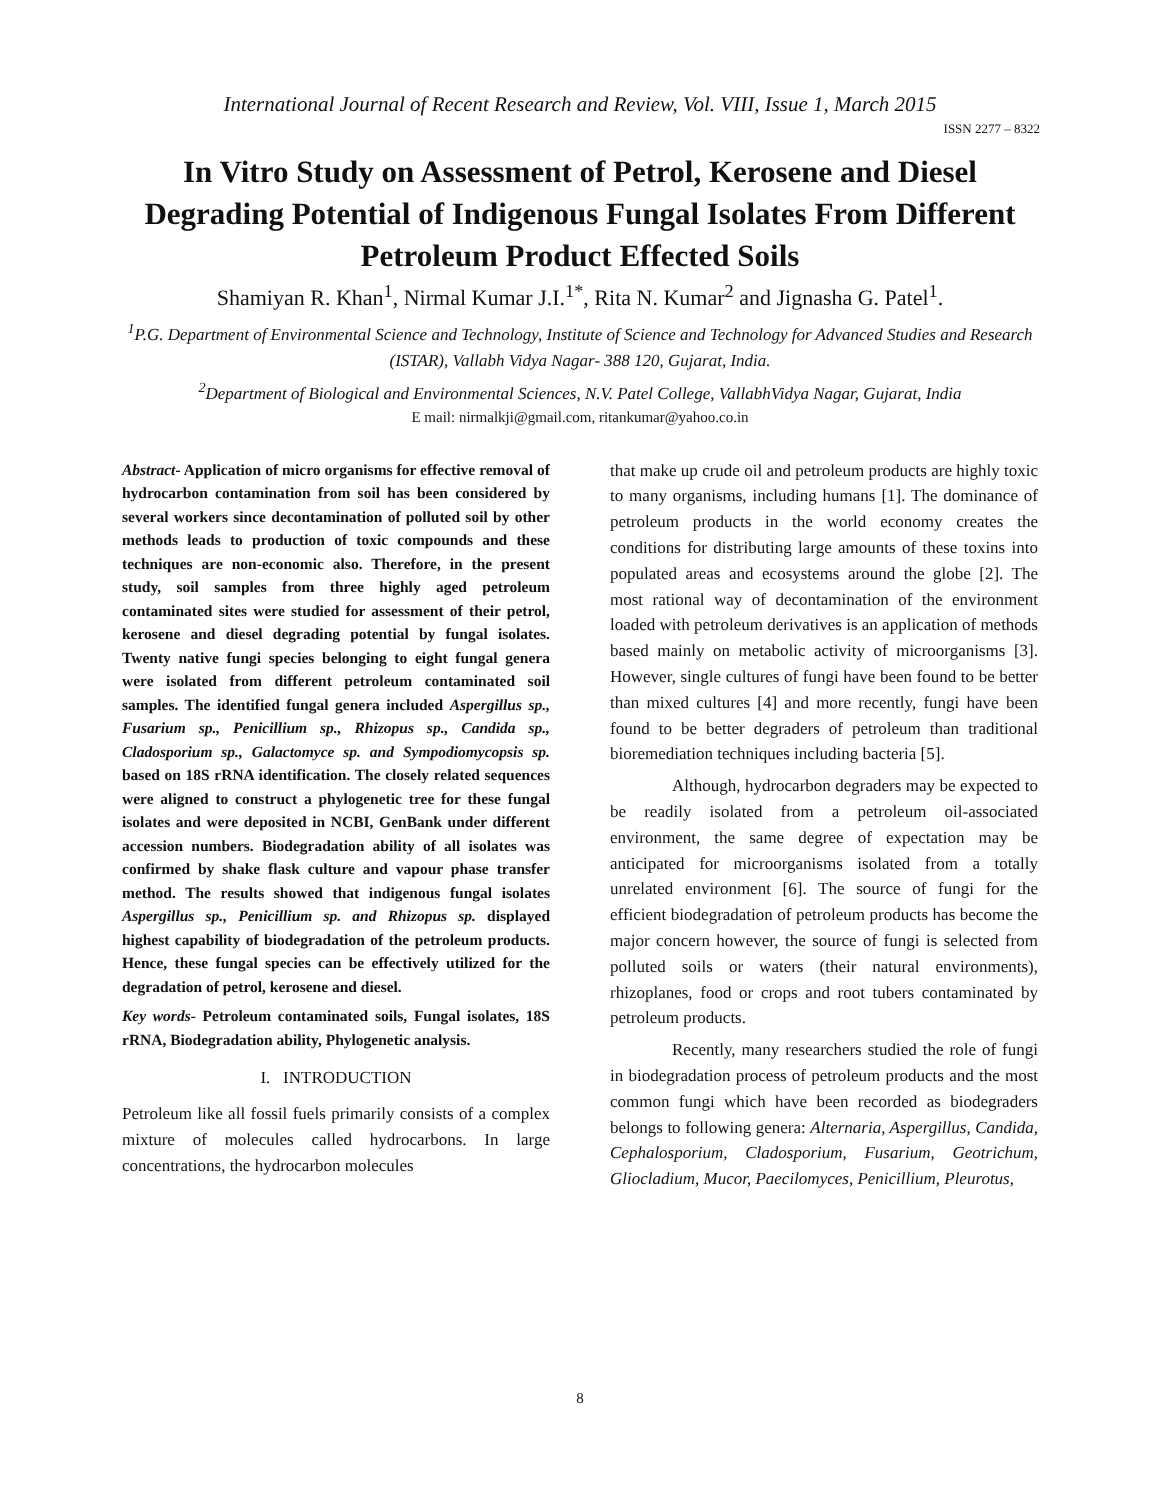International Journal of Recent Research and Review, Vol. VIII, Issue 1, March 2015
ISSN 2277 – 8322
In Vitro Study on Assessment of Petrol, Kerosene and Diesel Degrading Potential of Indigenous Fungal Isolates From Different Petroleum Product Effected Soils
Shamiyan R. Khan<sup>1</sup>, Nirmal Kumar J.I.<sup>1*</sup>, Rita N. Kumar<sup>2</sup> and Jignasha G. Patel<sup>1</sup>.
<sup>1</sup> P.G. Department of Environmental Science and Technology, Institute of Science and Technology for Advanced Studies and Research (ISTAR), Vallabh Vidya Nagar- 388 120, Gujarat, India.
<sup>2</sup> Department of Biological and Environmental Sciences, N.V. Patel College, VallabhVidya Nagar, Gujarat, India
E mail: nirmalkji@gmail.com, ritankumar@yahoo.co.in
Abstract- Application of micro organisms for effective removal of hydrocarbon contamination from soil has been considered by several workers since decontamination of polluted soil by other methods leads to production of toxic compounds and these techniques are non-economic also. Therefore, in the present study, soil samples from three highly aged petroleum contaminated sites were studied for assessment of their petrol, kerosene and diesel degrading potential by fungal isolates. Twenty native fungi species belonging to eight fungal genera were isolated from different petroleum contaminated soil samples. The identified fungal genera included Aspergillus sp., Fusarium sp., Penicillium sp., Rhizopus sp., Candida sp., Cladosporium sp., Galactomyce sp. and Sympodiomycopsis sp. based on 18S rRNA identification. The closely related sequences were aligned to construct a phylogenetic tree for these fungal isolates and were deposited in NCBI, GenBank under different accession numbers. Biodegradation ability of all isolates was confirmed by shake flask culture and vapour phase transfer method. The results showed that indigenous fungal isolates Aspergillus sp., Penicillium sp. and Rhizopus sp. displayed highest capability of biodegradation of the petroleum products. Hence, these fungal species can be effectively utilized for the degradation of petrol, kerosene and diesel.
Key words- Petroleum contaminated soils, Fungal isolates, 18S rRNA, Biodegradation ability, Phylogenetic analysis.
I. INTRODUCTION
Petroleum like all fossil fuels primarily consists of a complex mixture of molecules called hydrocarbons. In large concentrations, the hydrocarbon molecules
that make up crude oil and petroleum products are highly toxic to many organisms, including humans [1]. The dominance of petroleum products in the world economy creates the conditions for distributing large amounts of these toxins into populated areas and ecosystems around the globe [2]. The most rational way of decontamination of the environment loaded with petroleum derivatives is an application of methods based mainly on metabolic activity of microorganisms [3]. However, single cultures of fungi have been found to be better than mixed cultures [4] and more recently, fungi have been found to be better degraders of petroleum than traditional bioremediation techniques including bacteria [5].
Although, hydrocarbon degraders may be expected to be readily isolated from a petroleum oil-associated environment, the same degree of expectation may be anticipated for microorganisms isolated from a totally unrelated environment [6]. The source of fungi for the efficient biodegradation of petroleum products has become the major concern however, the source of fungi is selected from polluted soils or waters (their natural environments), rhizoplanes, food or crops and root tubers contaminated by petroleum products.
Recently, many researchers studied the role of fungi in biodegradation process of petroleum products and the most common fungi which have been recorded as biodegraders belongs to following genera: Alternaria, Aspergillus, Candida, Cephalosporium, Cladosporium, Fusarium, Geotrichum, Gliocladium, Mucor, Paecilomyces, Penicillium, Pleurotus,
8